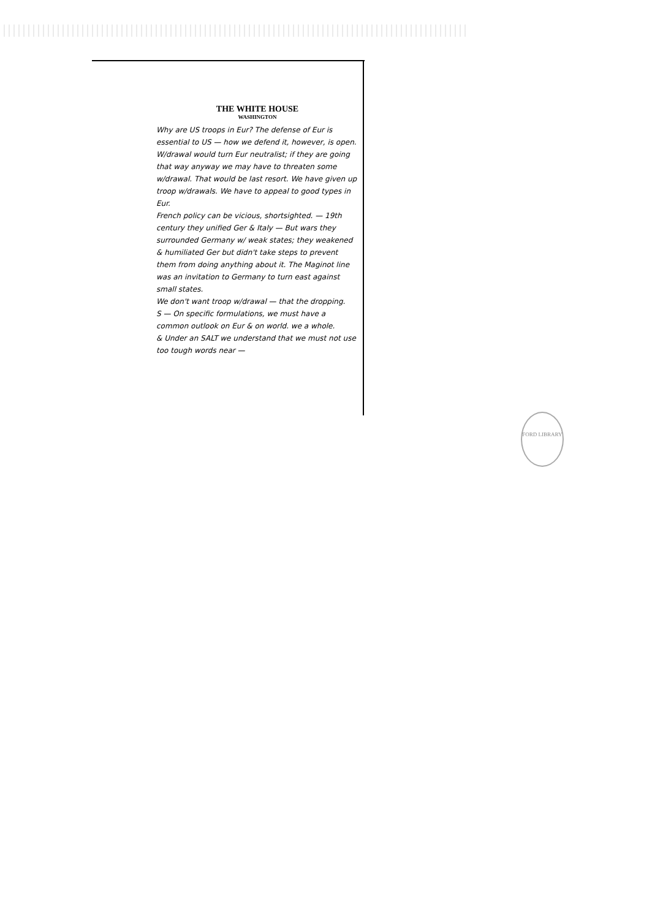THE WHITE HOUSE
WASHINGTON
Why are US troops in Eur? The defense of Eur is essential to US — how we defend it, however, is open. W/drawal would turn Eur neutralist; if they are going that way anyway we may have to threaten some w/drawal. That would be last resort. We have given up troop w/drawals. We have to appeal to good types in Eur.
French policy can be vicious, shortsighted. — 19th century they unified Ger & Italy — But wars they surrounded Germany w/ weak states; they weakened & humiliated Ger but didn't take steps to prevent them from doing anything about it. The Maginot line was an invitation to Germany to turn east against small states.
We don't want troop w/drawal — that the dropping.
S — On specific formulations, we must have a common outlook on Eur & on world. we a whole.
& Under an SALT we understand that we must not use too tough words near —
FORD LIBRARY